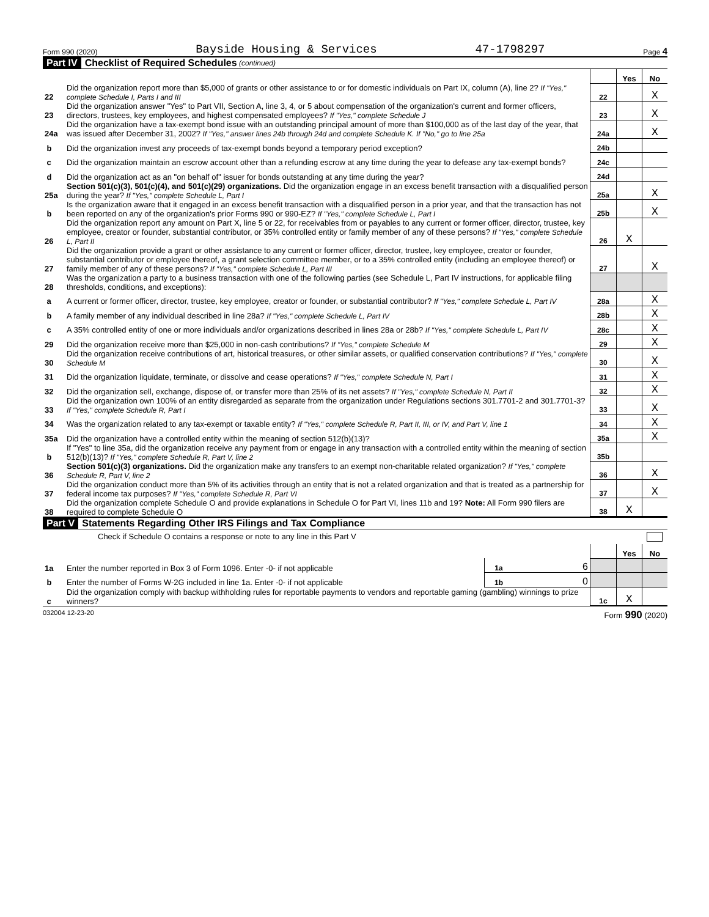Form 990 (2020) Bayside Housing & Services 47-1798297 Page 4
Part IV Checklist of Required Schedules (continued)
| | | | Yes | No |
| 22 | Did the organization report more than $5,000 of grants or other assistance to or for domestic individuals on Part IX, column (A), line 2? If "Yes," complete Schedule I, Parts I and III | 22 | | X |
| 23 | Did the organization answer "Yes" to Part VII, Section A, line 3, 4, or 5 about compensation of the organization's current and former officers, directors, trustees, key employees, and highest compensated employees? If "Yes," complete Schedule J | 23 | | X |
| 24a | Did the organization have a tax-exempt bond issue with an outstanding principal amount of more than $100,000 as of the last day of the year, that was issued after December 31, 2002? If "Yes," answer lines 24b through 24d and complete Schedule K. If "No," go to line 25a | 24a | | X |
| b | Did the organization invest any proceeds of tax-exempt bonds beyond a temporary period exception? | 24b | | |
| c | Did the organization maintain an escrow account other than a refunding escrow at any time during the year to defease any tax-exempt bonds? | 24c | | |
| d | Did the organization act as an "on behalf of" issuer for bonds outstanding at any time during the year? | 24d | | |
| 25a | Section 501(c)(3), 501(c)(4), and 501(c)(29) organizations. Did the organization engage in an excess benefit transaction with a disqualified person during the year? If "Yes," complete Schedule L, Part I | 25a | | X |
| b | Is the organization aware that it engaged in an excess benefit transaction with a disqualified person in a prior year, and that the transaction has not been reported on any of the organization's prior Forms 990 or 990-EZ? If "Yes," complete Schedule L, Part I | 25b | | X |
| 26 | Did the organization report any amount on Part X, line 5 or 22, for receivables from or payables to any current or former officer, director, trustee, key employee, creator or founder, substantial contributor, or 35% controlled entity or family member of any of these persons? If "Yes," complete Schedule L, Part II | 26 | X | |
| 27 | Did the organization provide a grant or other assistance to any current or former officer, director, trustee, key employee, creator or founder, substantial contributor or employee thereof, a grant selection committee member, or to a 35% controlled entity (including an employee thereof) or family member of any of these persons? If "Yes," complete Schedule L, Part III | 27 | | X |
| 28 | Was the organization a party to a business transaction with one of the following parties (see Schedule L, Part IV instructions, for applicable filing thresholds, conditions, and exceptions): | | | |
| a | A current or former officer, director, trustee, key employee, creator or founder, or substantial contributor? If "Yes," complete Schedule L, Part IV | 28a | | X |
| b | A family member of any individual described in line 28a? If "Yes," complete Schedule L, Part IV | 28b | | X |
| c | A 35% controlled entity of one or more individuals and/or organizations described in lines 28a or 28b? If "Yes," complete Schedule L, Part IV | 28c | | X |
| 29 | Did the organization receive more than $25,000 in non-cash contributions? If "Yes," complete Schedule M | 29 | | X |
| 30 | Did the organization receive contributions of art, historical treasures, or other similar assets, or qualified conservation contributions? If "Yes," complete Schedule M | 30 | | X |
| 31 | Did the organization liquidate, terminate, or dissolve and cease operations? If "Yes," complete Schedule N, Part I | 31 | | X |
| 32 | Did the organization sell, exchange, dispose of, or transfer more than 25% of its net assets? If "Yes," complete Schedule N, Part II | 32 | | X |
| 33 | Did the organization own 100% of an entity disregarded as separate from the organization under Regulations sections 301.7701-2 and 301.7701-3? If "Yes," complete Schedule R, Part I | 33 | | X |
| 34 | Was the organization related to any tax-exempt or taxable entity? If "Yes," complete Schedule R, Part II, III, or IV, and Part V, line 1 | 34 | | X |
| 35a | Did the organization have a controlled entity within the meaning of section 512(b)(13)? | 35a | | X |
| b | If "Yes" to line 35a, did the organization receive any payment from or engage in any transaction with a controlled entity within the meaning of section 512(b)(13)? If "Yes," complete Schedule R, Part V, line 2 | 35b | | |
| 36 | Section 501(c)(3) organizations. Did the organization make any transfers to an exempt non-charitable related organization? If "Yes," complete Schedule R, Part V, line 2 | 36 | | X |
| 37 | Did the organization conduct more than 5% of its activities through an entity that is not a related organization and that is treated as a partnership for federal income tax purposes? If "Yes," complete Schedule R, Part VI | 37 | | X |
| 38 | Did the organization complete Schedule O and provide explanations in Schedule O for Part VI, lines 11b and 19? Note: All Form 990 filers are required to complete Schedule O | 38 | X | |
Part V Statements Regarding Other IRS Filings and Tax Compliance
Check if Schedule O contains a response or note to any line in this Part V
| | | | | | Yes | No |
| 1a | Enter the number reported in Box 3 of Form 1096. Enter -0- if not applicable | 1a | 6 | | | |
| b | Enter the number of Forms W-2G included in line 1a. Enter -0- if not applicable | 1b | 0 | | | |
| c | Did the organization comply with backup withholding rules for reportable payments to vendors and reportable gaming (gambling) winnings to prize winners? | | | 1c | X | |
032004 12-23-20 Form 990 (2020)